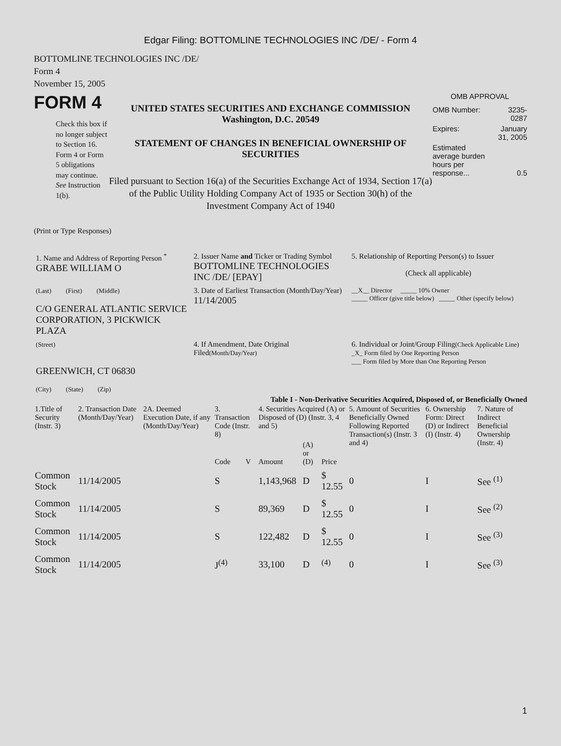Edgar Filing: BOTTOMLINE TECHNOLOGIES INC /DE/ - Form 4
BOTTOMLINE TECHNOLOGIES INC /DE/
Form 4
November 15, 2005
FORM 4
Check this box if no longer subject to Section 16. Form 4 or Form 5 obligations may continue. See Instruction 1(b).
UNITED STATES SECURITIES AND EXCHANGE COMMISSION
Washington, D.C. 20549
STATEMENT OF CHANGES IN BENEFICIAL OWNERSHIP OF SECURITIES
Filed pursuant to Section 16(a) of the Securities Exchange Act of 1934, Section 17(a) of the Public Utility Holding Company Act of 1935 or Section 30(h) of the Investment Company Act of 1940
OMB APPROVAL
| OMB Number: | 3235-0287 |
| Expires: | January 31, 2005 |
| Estimated average burden hours per response... | 0.5 |
(Print or Type Responses)
| 1. Name and Address of Reporting Person <sup>*</sup> GRABE WILLIAM O | 2. Issuer Name and Ticker or Trading Symbol BOTTOMLINE TECHNOLOGIES INC /DE/ [EPAY] | 5. Relationship of Reporting Person(s) to Issuer (Check all applicable) |
| (Last) (First) (Middle) C/O GENERAL ATLANTIC SERVICE CORPORATION, 3 PICKWICK PLAZA | 3. Date of Earliest Transaction (Month/Day/Year) 11/14/2005 | __X__ Director _____ 10% Owner _____ Officer (give title below) _____ Other (specify below) |
| (Street) GREENWICH, CT 06830 (City) (State) (Zip) | 4. If Amendment, Date Original Filed (Month/Day/Year) | 6. Individual or Joint/Group Filing (Check Applicable Line) _X_ Form filed by One Reporting Person ___ Form filed by More than One Reporting Person |
Table I - Non-Derivative Securities Acquired, Disposed of, or Beneficially Owned
| 1.Title of Security (Instr. 3) | 2. Transaction Date (Month/Day/Year) | 2A. Deemed Execution Date, if any (Month/Day/Year) | 3. Transaction Code (Instr. 8) | | 4. Securities Acquired (A) or Disposed of (D) (Instr. 3, 4 and 5) | | | 5. Amount of Securities Beneficially Owned Following Reported Transaction(s) (Instr. 3 and 4) | 6. Ownership Form: Direct (D) or Indirect (I) (Instr. 4) | 7. Nature of Indirect Beneficial Ownership (Instr. 4) |
| --- | --- | --- | --- | --- | --- | --- | --- | --- | --- | --- |
| | | | Code | V | Amount | (A) or (D) | Price | | | |
| Common Stock | 11/14/2005 | | S | | 1,143,968 | D | $ 12.55 | 0 | I | See <sup>(1)</sup> |
| Common Stock | 11/14/2005 | | S | | 89,369 | D | $ 12.55 | 0 | I | See <sup>(2)</sup> |
| Common Stock | 11/14/2005 | | S | | 122,482 | D | $ 12.55 | 0 | I | See <sup>(3)</sup> |
| Common Stock | 11/14/2005 | | J<sup>(4)</sup> | | 33,100 | D | <sup>(4)</sup> | 0 | I | See <sup>(3)</sup> |
1